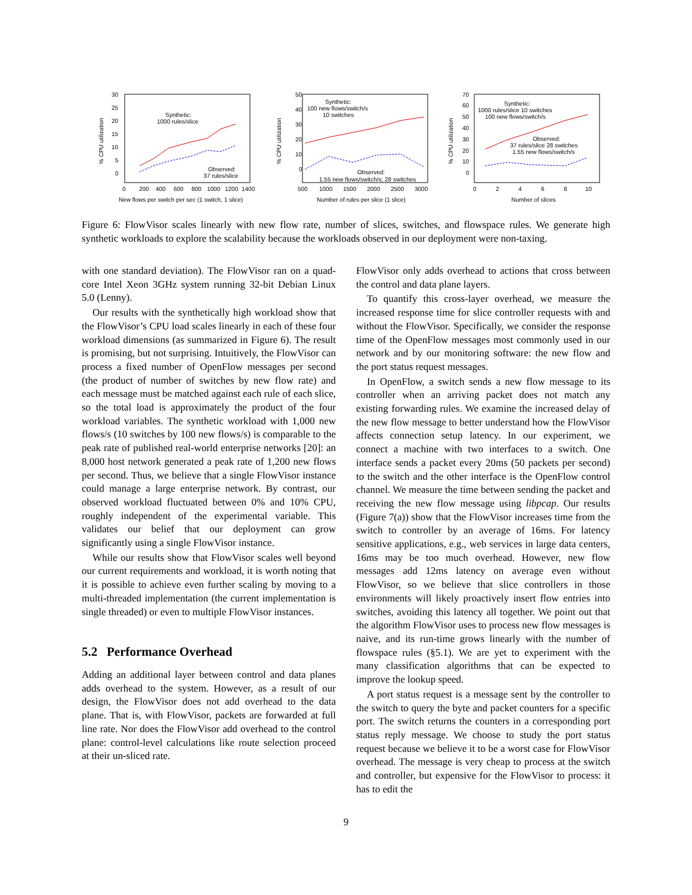30
25
20
15
10
5
0
0
200
400
600
800
1000
1200
1400
New flows per switch per sec (1 switch, 1 slice)
% CPU utilization
Synthetic:
1000 rules/slice
Observed:
37 rules/slice
50
40
30
20
10
0
500
1000
1500
2000
2500
3000
Number of rules per slice (1 slice)
% CPU utilization
Synthetic:
100 new flows/switch/s
10 switches
Observed:
1.55 new flows/switch/s; 28 switches
70
60
50
40
30
20
10
0
0
2
4
6
8
10
Number of slices
% CPU utilization
Synthetic:
1000 rules/slice 10 switches
100 new flows/switch/s
Observed:
37 rules/slice 28 switches
1.55 new flows/switch/s
Figure 6: FlowVisor scales linearly with new flow rate, number of slices, switches, and flowspace rules. We generate high synthetic workloads to explore the scalability because the workloads observed in our deployment were non-taxing.
with one standard deviation). The FlowVisor ran on a quad-core Intel Xeon 3GHz system running 32-bit Debian Linux 5.0 (Lenny).
Our results with the synthetically high workload show that the FlowVisor’s CPU load scales linearly in each of these four workload dimensions (as summarized in Figure 6). The result is promising, but not surprising. Intuitively, the FlowVisor can process a fixed number of OpenFlow messages per second (the product of number of switches by new flow rate) and each message must be matched against each rule of each slice, so the total load is approximately the product of the four workload variables. The synthetic workload with 1,000 new flows/s (10 switches by 100 new flows/s) is comparable to the peak rate of published real-world enterprise networks [20]: an 8,000 host network generated a peak rate of 1,200 new flows per second. Thus, we believe that a single FlowVisor instance could manage a large enterprise network. By contrast, our observed workload fluctuated between 0% and 10% CPU, roughly independent of the experimental variable. This validates our belief that our deployment can grow significantly using a single FlowVisor instance.
While our results show that FlowVisor scales well beyond our current requirements and workload, it is worth noting that it is possible to achieve even further scaling by moving to a multi-threaded implementation (the current implementation is single threaded) or even to multiple FlowVisor instances.
5.2 Performance Overhead
Adding an additional layer between control and data planes adds overhead to the system. However, as a result of our design, the FlowVisor does not add overhead to the data plane. That is, with FlowVisor, packets are forwarded at full line rate. Nor does the FlowVisor add overhead to the control plane: control-level calculations like route selection proceed at their un-sliced rate.
FlowVisor only adds overhead to actions that cross between the control and data plane layers.
To quantify this cross-layer overhead, we measure the increased response time for slice controller requests with and without the FlowVisor. Specifically, we consider the response time of the OpenFlow messages most commonly used in our network and by our monitoring software: the new flow and the port status request messages.
In OpenFlow, a switch sends a new flow message to its controller when an arriving packet does not match any existing forwarding rules. We examine the increased delay of the new flow message to better understand how the FlowVisor affects connection setup latency. In our experiment, we connect a machine with two interfaces to a switch. One interface sends a packet every 20ms (50 packets per second) to the switch and the other interface is the OpenFlow control channel. We measure the time between sending the packet and receiving the new flow message using libpcap. Our results (Figure 7(a)) show that the FlowVisor increases time from the switch to controller by an average of 16ms. For latency sensitive applications, e.g., web services in large data centers, 16ms may be too much overhead. However, new flow messages add 12ms latency on average even without FlowVisor, so we believe that slice controllers in those environments will likely proactively insert flow entries into switches, avoiding this latency all together. We point out that the algorithm FlowVisor uses to process new flow messages is naive, and its run-time grows linearly with the number of flowspace rules (§5.1). We are yet to experiment with the many classification algorithms that can be expected to improve the lookup speed.
A port status request is a message sent by the controller to the switch to query the byte and packet counters for a specific port. The switch returns the counters in a corresponding port status reply message. We choose to study the port status request because we believe it to be a worst case for FlowVisor overhead. The message is very cheap to process at the switch and controller, but expensive for the FlowVisor to process: it has to edit the
9